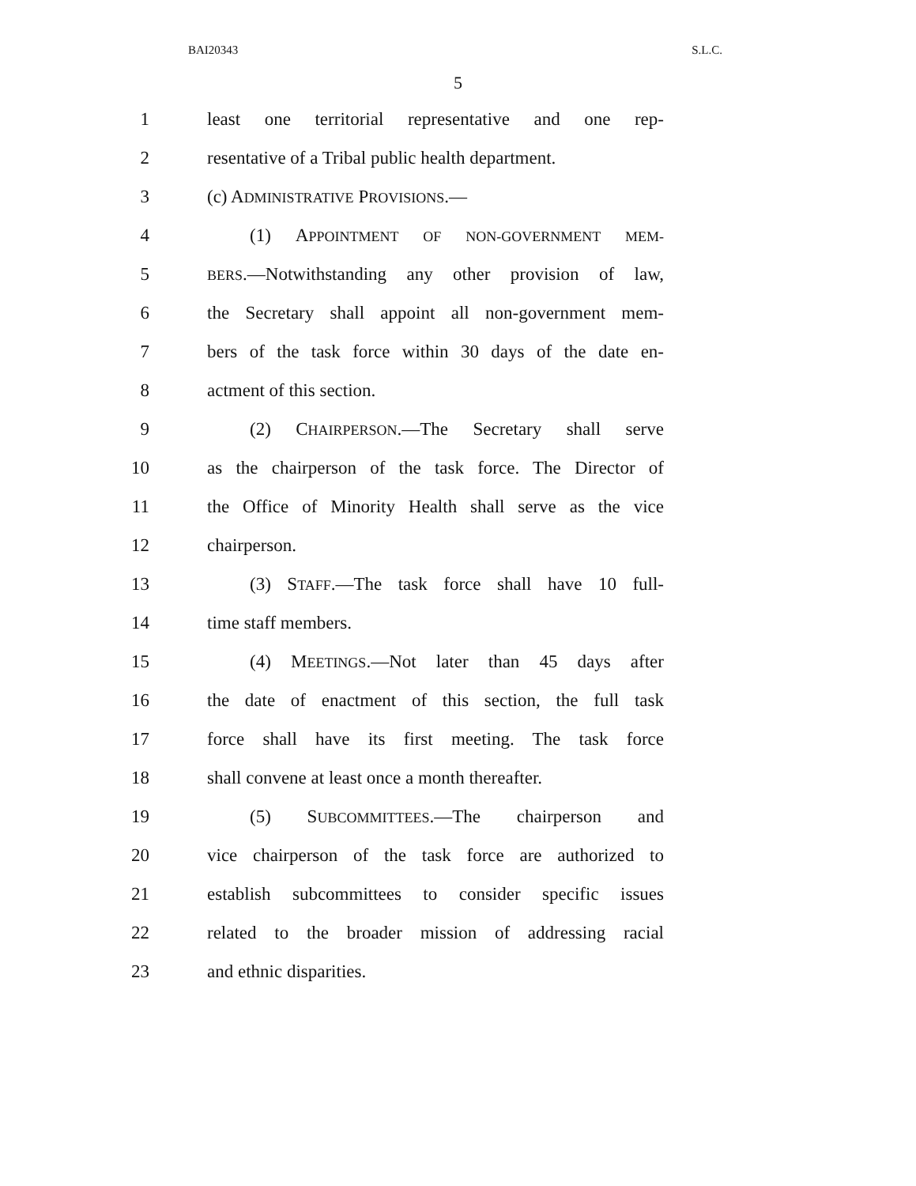BAI20343 S.L.C.
5
1 least one territorial representative and one rep-
2 resentative of a Tribal public health department.
3 (c) ADMINISTRATIVE PROVISIONS.—
4 (1) APPOINTMENT OF NON-GOVERNMENT MEM-
5 BERS.—Notwithstanding any other provision of law,
6 the Secretary shall appoint all non-government mem-
7 bers of the task force within 30 days of the date en-
8 actment of this section.
9 (2) CHAIRPERSON.—The Secretary shall serve
10 as the chairperson of the task force. The Director of
11 the Office of Minority Health shall serve as the vice
12 chairperson.
13 (3) STAFF.—The task force shall have 10 full-
14 time staff members.
15 (4) MEETINGS.—Not later than 45 days after
16 the date of enactment of this section, the full task
17 force shall have its first meeting. The task force
18 shall convene at least once a month thereafter.
19 (5) SUBCOMMITTEES.—The chairperson and
20 vice chairperson of the task force are authorized to
21 establish subcommittees to consider specific issues
22 related to the broader mission of addressing racial
23 and ethnic disparities.